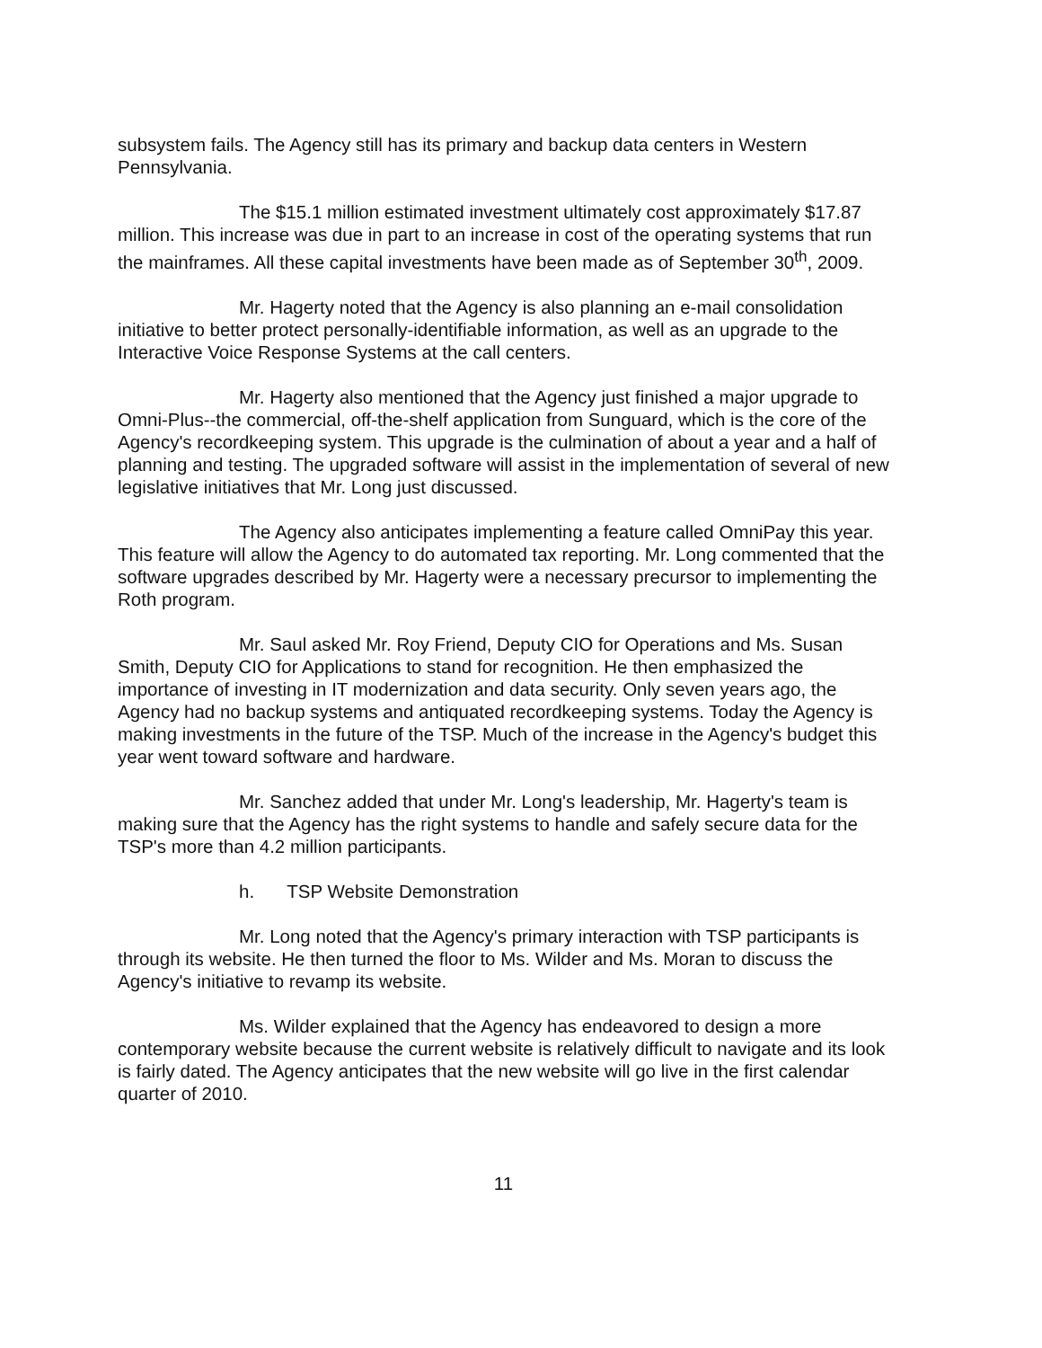subsystem fails. The Agency still has its primary and backup data centers in Western Pennsylvania.
The $15.1 million estimated investment ultimately cost approximately $17.87 million. This increase was due in part to an increase in cost of the operating systems that run the mainframes. All these capital investments have been made as of September 30<sup>th</sup>, 2009.
Mr. Hagerty noted that the Agency is also planning an e-mail consolidation initiative to better protect personally-identifiable information, as well as an upgrade to the Interactive Voice Response Systems at the call centers.
Mr. Hagerty also mentioned that the Agency just finished a major upgrade to Omni-Plus--the commercial, off-the-shelf application from Sunguard, which is the core of the Agency's recordkeeping system. This upgrade is the culmination of about a year and a half of planning and testing. The upgraded software will assist in the implementation of several of new legislative initiatives that Mr. Long just discussed.
The Agency also anticipates implementing a feature called OmniPay this year. This feature will allow the Agency to do automated tax reporting. Mr. Long commented that the software upgrades described by Mr. Hagerty were a necessary precursor to implementing the Roth program.
Mr. Saul asked Mr. Roy Friend, Deputy CIO for Operations and Ms. Susan Smith, Deputy CIO for Applications to stand for recognition. He then emphasized the importance of investing in IT modernization and data security. Only seven years ago, the Agency had no backup systems and antiquated recordkeeping systems. Today the Agency is making investments in the future of the TSP. Much of the increase in the Agency's budget this year went toward software and hardware.
Mr. Sanchez added that under Mr. Long's leadership, Mr. Hagerty's team is making sure that the Agency has the right systems to handle and safely secure data for the TSP's more than 4.2 million participants.
h. TSP Website Demonstration
Mr. Long noted that the Agency's primary interaction with TSP participants is through its website. He then turned the floor to Ms. Wilder and Ms. Moran to discuss the Agency's initiative to revamp its website.
Ms. Wilder explained that the Agency has endeavored to design a more contemporary website because the current website is relatively difficult to navigate and its look is fairly dated. The Agency anticipates that the new website will go live in the first calendar quarter of 2010.
11